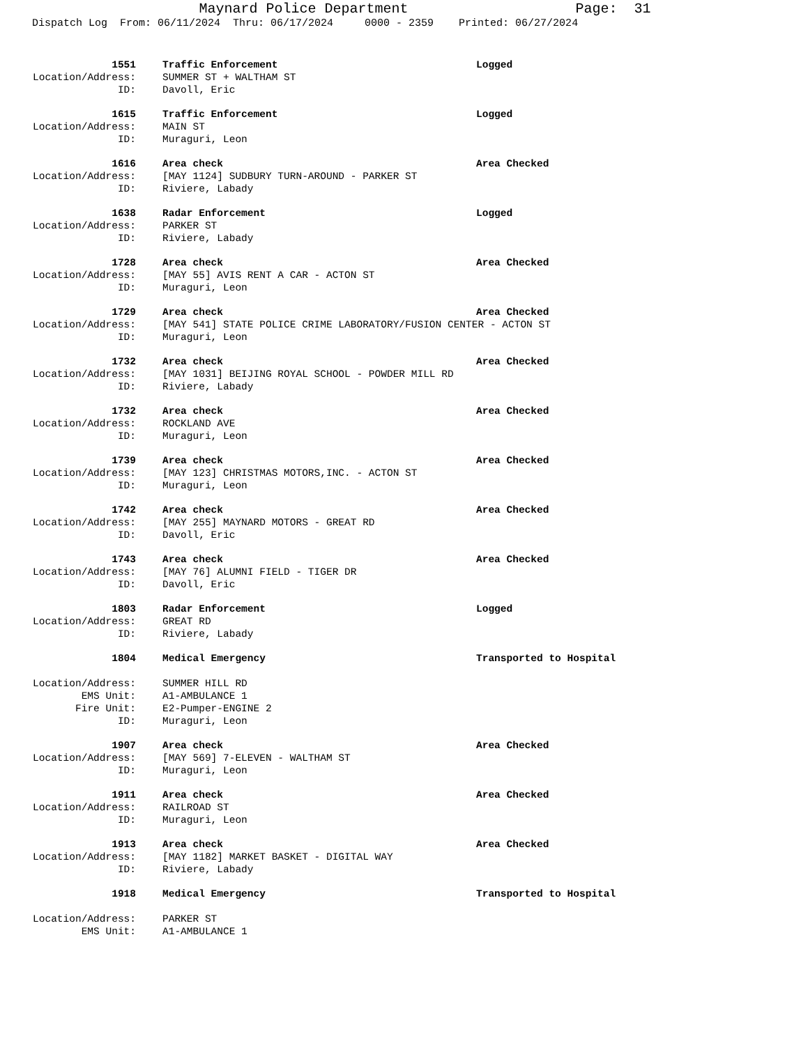Maynard Police Department Page: 31
Dispatch Log From: 06/11/2024 Thru: 06/17/2024 0000 - 2359 Printed: 06/27/2024
1551 Traffic Enforcement Logged
Location/Address: SUMMER ST + WALTHAM ST
ID: Davoll, Eric
1615 Traffic Enforcement Logged
Location/Address: MAIN ST
ID: Muraguri, Leon
1616 Area check Area Checked
Location/Address: [MAY 1124] SUDBURY TURN-AROUND - PARKER ST
ID: Riviere, Labady
1638 Radar Enforcement Logged
Location/Address: PARKER ST
ID: Riviere, Labady
1728 Area check Area Checked
Location/Address: [MAY 55] AVIS RENT A CAR - ACTON ST
ID: Muraguri, Leon
1729 Area check Area Checked
Location/Address: [MAY 541] STATE POLICE CRIME LABORATORY/FUSION CENTER - ACTON ST
ID: Muraguri, Leon
1732 Area check Area Checked
Location/Address: [MAY 1031] BEIJING ROYAL SCHOOL - POWDER MILL RD
ID: Riviere, Labady
1732 Area check Area Checked
Location/Address: ROCKLAND AVE
ID: Muraguri, Leon
1739 Area check Area Checked
Location/Address: [MAY 123] CHRISTMAS MOTORS,INC. - ACTON ST
ID: Muraguri, Leon
1742 Area check Area Checked
Location/Address: [MAY 255] MAYNARD MOTORS - GREAT RD
ID: Davoll, Eric
1743 Area check Area Checked
Location/Address: [MAY 76] ALUMNI FIELD - TIGER DR
ID: Davoll, Eric
1803 Radar Enforcement Logged
Location/Address: GREAT RD
ID: Riviere, Labady
1804 Medical Emergency Transported to Hospital
Location/Address: SUMMER HILL RD
EMS Unit: A1-AMBULANCE 1
Fire Unit: E2-Pumper-ENGINE 2
ID: Muraguri, Leon
1907 Area check Area Checked
Location/Address: [MAY 569] 7-ELEVEN - WALTHAM ST
ID: Muraguri, Leon
1911 Area check Area Checked
Location/Address: RAILROAD ST
ID: Muraguri, Leon
1913 Area check Area Checked
Location/Address: [MAY 1182] MARKET BASKET - DIGITAL WAY
ID: Riviere, Labady
1918 Medical Emergency Transported to Hospital
Location/Address: PARKER ST
EMS Unit: A1-AMBULANCE 1